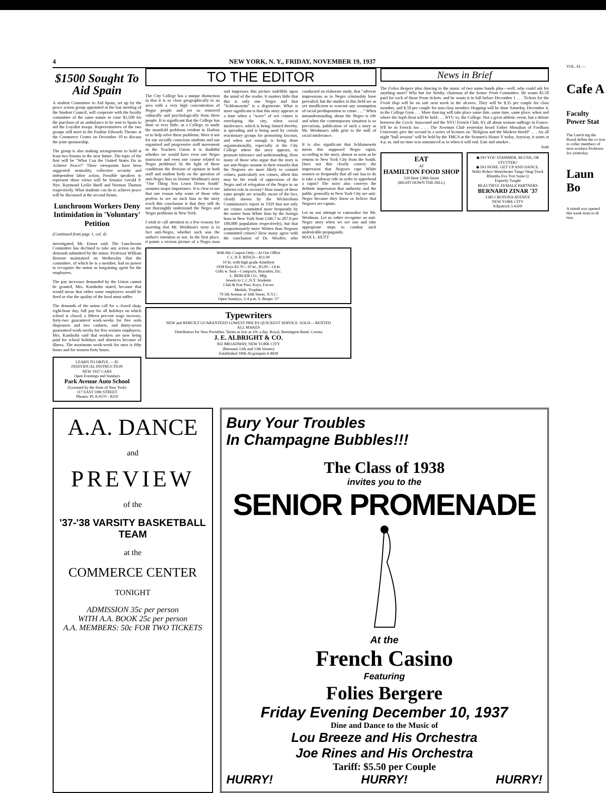4 NEW YORK, N. Y., FRIDAY, NOVEMBER 19, 1937
$1500 Sought To Aid Spain
A student Committee to Aid Spain, set up by the peace action group appointed at the last meeting of the Student Council, will cooperate with the faculty committee of the same nature to raise $1,500 for the purchase of an ambulance to be sent to Spain to aid the Loyalist troops. Representatives of the two groups will meet in the Pauline Edwards Theatre at the Commerce Center on December 10 to discuss the joint sponsorship.
The group is also making arrangements to hold at least two forums in the near future. The topic of the first will be "What Can the United States Do to Achieve Peace?" Three viewpoints have been suggested: neutrality, collective security and independent labor action. Possible speakers to represent these views will be Senator Gerald P. Nye, Raymond Leslie Buell and Norman Thomas respectively. What students can do to achieve peace will be discussed at the second forum.
Lunchroom Workers Deny Intimidation in 'Voluntary' Petition
(Continued from page 1, col. 4)
investigated, Mr. Eisner said. The Lunchroom Committee has declined to take any action on the demands submitted by the union. Professor William Browne maintained on Wednesday that the committee, of which he is a member, had no power to recognize the union as bargaining agent for the employees.
The pay increases demanded by the Union cannot be granted, Mrs. Kamholtz stated, because that would mean that either some employees would be fired or else the quality of the food must suffer.
The demands of the union call for a closed shop, eight-hour day, full pay for all holidays on which school is closed, a fifteen percent wage increase, forty-two guaranteed work-weeks for five soda dispensers and two cashiers, and thirty-seven guaranteed work-weeks for five women employees. Mrs. Kamholtz said that workers are now being paid for school holidays and absences because of illness. The maximum work-week for men is fifty hours and for women forty hours.
LEARN TO DRIVE — $5
INDIVIDUAL INSTRUCTION
NEW 1937 CARS
Open Evenings and Sundays
Park Avenue Auto School
(Licensed by the State of New York)
117 EAST 59th STREET
Phones: PL 8-9570 - 8210
TO THE EDITOR
The City College has a unique distinction in that it is so close geographically to an area with a very high concentration of Negro people and yet so removed culturally and psychologically from these people. It is significant that the College has done so very little, as a College, to study the manifold problems evident in Harlem or to help solve these problems. Were it not for our socially conscious students and our organized and progressive staff movement in the Teachers Union it is doubtful whether we would have even one Negro instructor and even one course related to Negro problems! In the light of these conditions the division of opinion in both staff and student body on the question of anti-Negro bias in Jerome Weidman's story "One Thing You Learn Down South" assumes major importance. It is clear to me that one reason why some of those who profess to see no such bias in the story reach this conclusion is that they still do not thoroughly understand the Negro and Negro problems in New York.
I wish to call attention to a few reasons for asserting that Mr. Weidman's story is in fact anti-Negro, whether such was the author's intention or not. In the first place, it paints a vicious picture of a Negro man and impresses this picture indelibly upon the mind of the reader. It matters little that this is only one Negro and that "Schlomowitz" is a degenerate. What is more significant is that this story appears at a time when a "wave" of sex crimes is enveloping the city, when racial intolerance, which is being fanned thereby, is spreading and is being used by certain reactionary groups for promoting fascism, and when not enough is being done organizationally, especially at the City College where the story appears, to promote tolerance and understanding. How many of those who argue that the story is not anti-Negro assume in their remarks that the Negroes are more likely to commit crimes, particularly sex crimes, albeit this may be the result of oppression of the Negro and of relegation of the Negro to an inferior role in society? How many of these same people are actually aware of the fact, clearly shown by the Wickersham Commission's report in 1929 that not only are crimes committed more frequently by the native born White than by the foreign born in New York State (346.7 to 207.8 per 100,000 population respectively), but that proportionately more Whites than Negroes committed crimes? How many agree with the conclusion of Dr. Woofter, who conducted an elaborate study, that "adverse impressions as to Negro criminality have prevailed, but the studies in this field are as yet insufficient to warrant any assumption of racial predisposition to crime . . ." When misunderstanding about the Negro is rife and when the contemporary situation is so precarious, publication of such a story as Mr. Weidman's adds grist to the mill of racial intolerance.
It is also significant that Schlomowitz meets this supposed Negro rapist, according to the story, almost as soon as he returns to New York City from the South. Does not this clearly convey the impression that Negroes rape White women so frequently that all one has to do is take a subway ride in order to apprehend a rapist? The story also conveys the definite impression that authority and the public generally in New York City are anti-Negro because they know or believe that Negroes are rapists.
Let us not attempt to rationalize for Mr. Weidman. Let us rather recognize an anti-Negro story when we see one and take appropriate steps to combat such undesirable propaganda.
MAX L. HUTT
With this Coupon Only—At Our Office
C.C.N.Y. RINGS—$11.00
10 kt. with high grade Amethyst
1938 Keys $3.70—10 kt., $5.00—14 kt.
Gifts w. Seal—Compacts, Bracelets, Etc.
L. BERGER CO., Mfg.
Jewels to C.C.N.Y. Students
Club & Frat Pins, Keys, Favors
Medals, Trophies
79 5th Avenue at 16th Street, N.Y.C.
Open Sundays, 2-4 p.m. S. Berger '27
Typewriters
NEW and REBUILT GUARANTEED LOWEST PRICES QUICKEST SERVICE. SOLD— RENTED
ALL MAKES
Distributors for New Portables. Terms as low as 10c a day. Royal, Remington Rand, Corona
J. E. ALBRIGHT & CO.
832 BROADWAY, NEW YORK CITY
(Between 12th and 13th Streets)
Established 1896 ALgonquin 4-4828
News in Brief
The Folies Bergere plus dancing to the music of two name bands plus—well, who could ask for anything more? Who but Joe Sotsky, chairman of the Senior Prom Committee. He wants $5.50 paid for each of those Prom tickets; and he wants it in full before December 1 . . . Tickets for the Frosh Hop will be on sale next week in the alcoves. They will be $.35 per couple for class member, and $.50 per couple for non-class member. Hopping will be done Saturday, December 4, in the College Gym . . . More dancing will take place same date, same time, same place, when and where the Soph Strut will be held . . . NYU vs. the College. Not a great athletic event, but a debate between the Cercle Jusserand and the NYU French Club. It's all about woman suffrage in France. It'll be in French too . . . The Newman Club yesterday heard Father Monahan of Fordham University give the second in a series of lectures on "Religion and the Modern World" . . . An all night "bull session" will be held by the YMCA at the Seamen's House Y today. Anyway, it starts at 4 p. m. and no time was announced as to when it will end. Eats and smokes .
Joab
EAT
AT
HAMILTON FOOD SHOP
539 West 138th Street
(RIGHT DOWN THE HILL)
◆ DO YOU STAMMER, BLUSH, OR STUTTER?
◆ DO NONE. GET UP AND DANCE.
Waltz Bolero Westchester Tango Shag Truck Rhumba Fox Trot Susie Q
Expertly Taught
BEAUTIFUL FEMALE PARTNERS
BERNARD ZINAR '37
1385 CROTONA AVENUE
NEW YORK CITY
KIlpatrick 5-6509
A.A. DANCE
and
PREVIEW
of the
'37-'38 VARSITY BASKETBALL TEAM
at the
COMMERCE CENTER
TONIGHT
ADMISSION 35c per person
WITH A.A. BOOK 25c per person
A.A. MEMBERS: 50c FOR TWO TICKETS
Bury Your Troubles
In Champagne Bubbles!!!
The Class of 1938
invites you to the
SENIOR PROMENADE
At the
French Casino
Featuring
Folies Bergere
Friday Evening December 10, 1937
Dine and Dance to the Music of
Lou Breeze and His Orchestra
Joe Rines and His Orchestra
Tariff: $5.50 per Couple
HURRY! HURRY! HURRY!
VOL. 61.—
Cafe A
Faculty Power Stat
The Lunch ing the Board define the co tion to collec members of teria workers Professor Jos yesterday.
Laun Bo
A simult was opened this week tions to th tion.